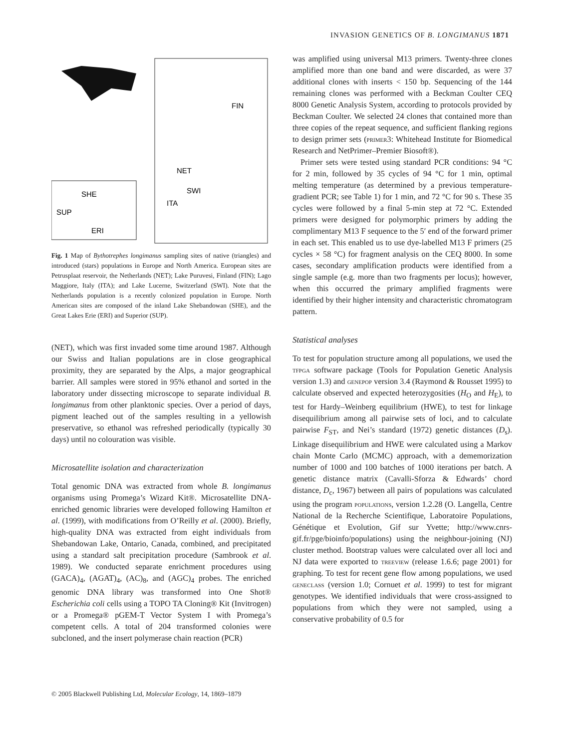INVASION GENETICS OF B. LONGIMANUS 1871
SHE
SUP
ERI
FIN
NET
SWI
ITA
Fig. 1 Map of Bythotrephes longimanus sampling sites of native (triangles) and introduced (stars) populations in Europe and North America. European sites are Petrusplaat reservoir, the Netherlands (NET); Lake Puruvesi, Finland (FIN); Lago Maggiore, Italy (ITA); and Lake Lucerne, Switzerland (SWI). Note that the Netherlands population is a recently colonized population in Europe. North American sites are composed of the inland Lake Shebandowan (SHE), and the Great Lakes Erie (ERI) and Superior (SUP).
(NET), which was first invaded some time around 1987. Although our Swiss and Italian populations are in close geographical proximity, they are separated by the Alps, a major geographical barrier. All samples were stored in 95% ethanol and sorted in the laboratory under dissecting microscope to separate individual B. longimanus from other planktonic species. Over a period of days, pigment leached out of the samples resulting in a yellowish preservative, so ethanol was refreshed periodically (typically 30 days) until no colouration was visible.
Microsatellite isolation and characterization
Total genomic DNA was extracted from whole B. longimanus organisms using Promega’s Wizard Kit®. Microsatellite DNA-enriched genomic libraries were developed following Hamilton et al. (1999), with modifications from O’Reilly et al. (2000). Briefly, high-quality DNA was extracted from eight individuals from Shebandowan Lake, Ontario, Canada, combined, and precipitated using a standard salt precipitation procedure (Sambrook et al. 1989). We conducted separate enrichment procedures using (GACA)<sub>4</sub>, (AGAT)<sub>4</sub>, (AC)<sub>8</sub>, and (AGC)<sub>4</sub> probes. The enriched genomic DNA library was transformed into One Shot® Escherichia coli cells using a TOPO TA Cloning® Kit (Invitrogen) or a Promega® pGEM-T Vector System I with Promega’s competent cells. A total of 204 transformed colonies were subcloned, and the insert polymerase chain reaction (PCR)
was amplified using universal M13 primers. Twenty-three clones amplified more than one band and were discarded, as were 37 additional clones with inserts < 150 bp. Sequencing of the 144 remaining clones was performed with a Beckman Coulter CEQ 8000 Genetic Analysis System, according to protocols provided by Beckman Coulter. We selected 24 clones that contained more than three copies of the repeat sequence, and sufficient flanking regions to design primer sets (primer3: Whitehead Institute for Biomedical Research and NetPrimer–Premier Biosoft®).
Primer sets were tested using standard PCR conditions: 94 °C for 2 min, followed by 35 cycles of 94 °C for 1 min, optimal melting temperature (as determined by a previous temperature-gradient PCR; see Table 1) for 1 min, and 72 °C for 90 s. These 35 cycles were followed by a final 5-min step at 72 °C. Extended primers were designed for polymorphic primers by adding the complimentary M13 F sequence to the 5′ end of the forward primer in each set. This enabled us to use dye-labelled M13 F primers (25 cycles × 58 °C) for fragment analysis on the CEQ 8000. In some cases, secondary amplification products were identified from a single sample (e.g. more than two fragments per locus); however, when this occurred the primary amplified fragments were identified by their higher intensity and characteristic chromatogram pattern.
Statistical analyses
To test for population structure among all populations, we used the tfpga software package (Tools for Population Genetic Analysis version 1.3) and genepop version 3.4 (Raymond & Rousset 1995) to calculate observed and expected heterozygosities (H<sub>O</sub> and H<sub>E</sub>), to test for Hardy–Weinberg equilibrium (HWE), to test for linkage disequilibrium among all pairwise sets of loci, and to calculate pairwise F<sub>ST</sub>, and Nei’s standard (1972) genetic distances (D<sub>s</sub>). Linkage disequilibrium and HWE were calculated using a Markov chain Monte Carlo (MCMC) approach, with a dememorization number of 1000 and 100 batches of 1000 iterations per batch. A genetic distance matrix (Cavalli-Sforza & Edwards’ chord distance, D<sub>c</sub>, 1967) between all pairs of populations was calculated using the program populations, version 1.2.28 (O. Langella, Centre National de la Recherche Scientifique, Laboratoire Populations, Génétique et Evolution, Gif sur Yvette; http://www.cnrs-gif.fr/pge/bioinfo/populations) using the neighbour-joining (NJ) cluster method. Bootstrap values were calculated over all loci and NJ data were exported to treeview (release 1.6.6; page 2001) for graphing. To test for recent gene flow among populations, we used geneclass (version 1.0; Cornuet et al. 1999) to test for migrant genotypes. We identified individuals that were cross-assigned to populations from which they were not sampled, using a conservative probability of 0.5 for
© 2005 Blackwell Publishing Ltd, Molecular Ecology, 14, 1869–1879